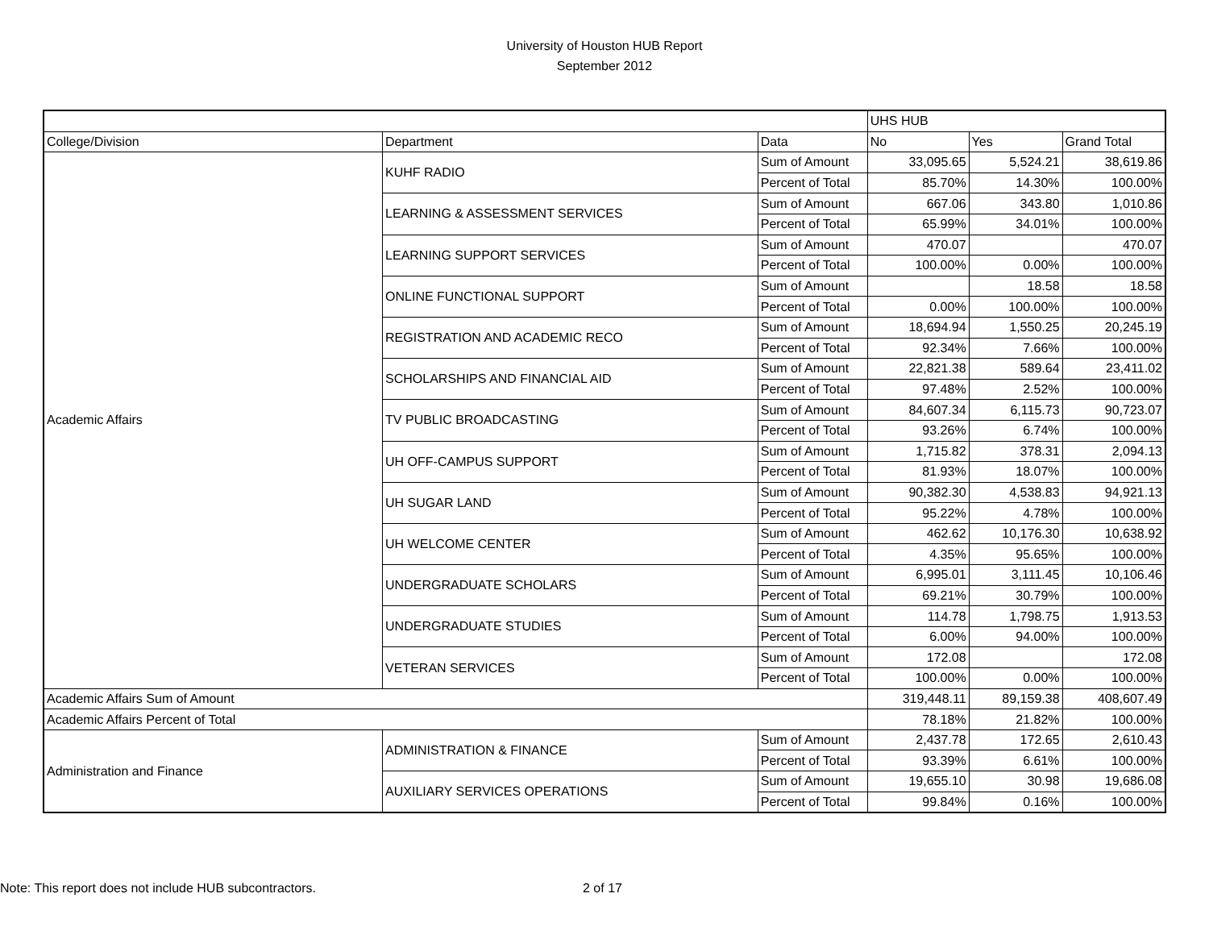University of Houston HUB Report
September 2012
| | | | UHS HUB | | |
| College/Division | Department | Data | No | Yes | Grand Total |
| Academic Affairs | KUHF RADIO | Sum of Amount | 33,095.65 | 5,524.21 | 38,619.86 |
| | | Percent of Total | 85.70% | 14.30% | 100.00% |
| | LEARNING & ASSESSMENT SERVICES | Sum of Amount | 667.06 | 343.80 | 1,010.86 |
| | | Percent of Total | 65.99% | 34.01% | 100.00% |
| | LEARNING SUPPORT SERVICES | Sum of Amount | 470.07 | | 470.07 |
| | | Percent of Total | 100.00% | 0.00% | 100.00% |
| | ONLINE FUNCTIONAL SUPPORT | Sum of Amount | | 18.58 | 18.58 |
| | | Percent of Total | 0.00% | 100.00% | 100.00% |
| | REGISTRATION AND ACADEMIC RECO | Sum of Amount | 18,694.94 | 1,550.25 | 20,245.19 |
| | | Percent of Total | 92.34% | 7.66% | 100.00% |
| | SCHOLARSHIPS AND FINANCIAL AID | Sum of Amount | 22,821.38 | 589.64 | 23,411.02 |
| | | Percent of Total | 97.48% | 2.52% | 100.00% |
| | TV PUBLIC BROADCASTING | Sum of Amount | 84,607.34 | 6,115.73 | 90,723.07 |
| | | Percent of Total | 93.26% | 6.74% | 100.00% |
| | UH OFF-CAMPUS SUPPORT | Sum of Amount | 1,715.82 | 378.31 | 2,094.13 |
| | | Percent of Total | 81.93% | 18.07% | 100.00% |
| | UH SUGAR LAND | Sum of Amount | 90,382.30 | 4,538.83 | 94,921.13 |
| | | Percent of Total | 95.22% | 4.78% | 100.00% |
| | UH WELCOME CENTER | Sum of Amount | 462.62 | 10,176.30 | 10,638.92 |
| | | Percent of Total | 4.35% | 95.65% | 100.00% |
| | UNDERGRADUATE SCHOLARS | Sum of Amount | 6,995.01 | 3,111.45 | 10,106.46 |
| | | Percent of Total | 69.21% | 30.79% | 100.00% |
| | UNDERGRADUATE STUDIES | Sum of Amount | 114.78 | 1,798.75 | 1,913.53 |
| | | Percent of Total | 6.00% | 94.00% | 100.00% |
| | VETERAN SERVICES | Sum of Amount | 172.08 | | 172.08 |
| | | Percent of Total | 100.00% | 0.00% | 100.00% |
| Academic Affairs Sum of Amount | | | 319,448.11 | 89,159.38 | 408,607.49 |
| Academic Affairs Percent of Total | | | 78.18% | 21.82% | 100.00% |
| Administration and Finance | ADMINISTRATION & FINANCE | Sum of Amount | 2,437.78 | 172.65 | 2,610.43 |
| | | Percent of Total | 93.39% | 6.61% | 100.00% |
| | AUXILIARY SERVICES OPERATIONS | Sum of Amount | 19,655.10 | 30.98 | 19,686.08 |
| | | Percent of Total | 99.84% | 0.16% | 100.00% |
Note: This report does not include HUB subcontractors. 2 of 17